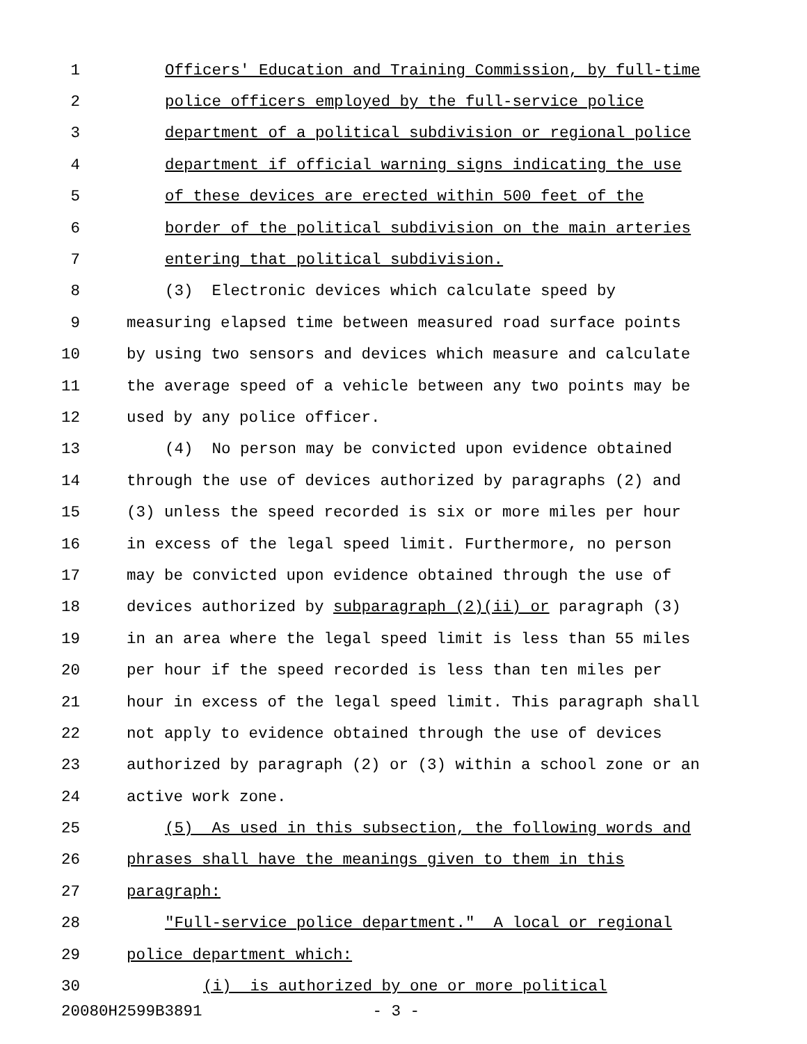1
Officers' Education and Training Commission, by full-time
2
police officers employed by the full-service police
3
department of a political subdivision or regional police
4
department if official warning signs indicating the use
5
of these devices are erected within 500 feet of the
6
border of the political subdivision on the main arteries
7
entering that political subdivision.
8
(3) Electronic devices which calculate speed by
9
measuring elapsed time between measured road surface points
10
by using two sensors and devices which measure and calculate
11
the average speed of a vehicle between any two points may be
12 used by any police officer.
13
(4) No person may be convicted upon evidence obtained
14
through the use of devices authorized by paragraphs (2) and
15
(3) unless the speed recorded is six or more miles per hour
16
in excess of the legal speed limit. Furthermore, no person
17
may be convicted upon evidence obtained through the use of
18
devices authorized by subparagraph (2)(ii) or paragraph (3)
19
in an area where the legal speed limit is less than 55 miles
20
per hour if the speed recorded is less than ten miles per
21
hour in excess of the legal speed limit. This paragraph shall
22
not apply to evidence obtained through the use of devices
23
authorized by paragraph (2) or (3) within a school zone or an
24 active work zone.
25
(5) As used in this subsection, the following words and
26
phrases shall have the meanings given to them in this
27 paragraph:
28
"Full-service police department." A local or regional
29 police department which:
30
(i) is authorized by one or more political
20080H2599B3891 - 3 -